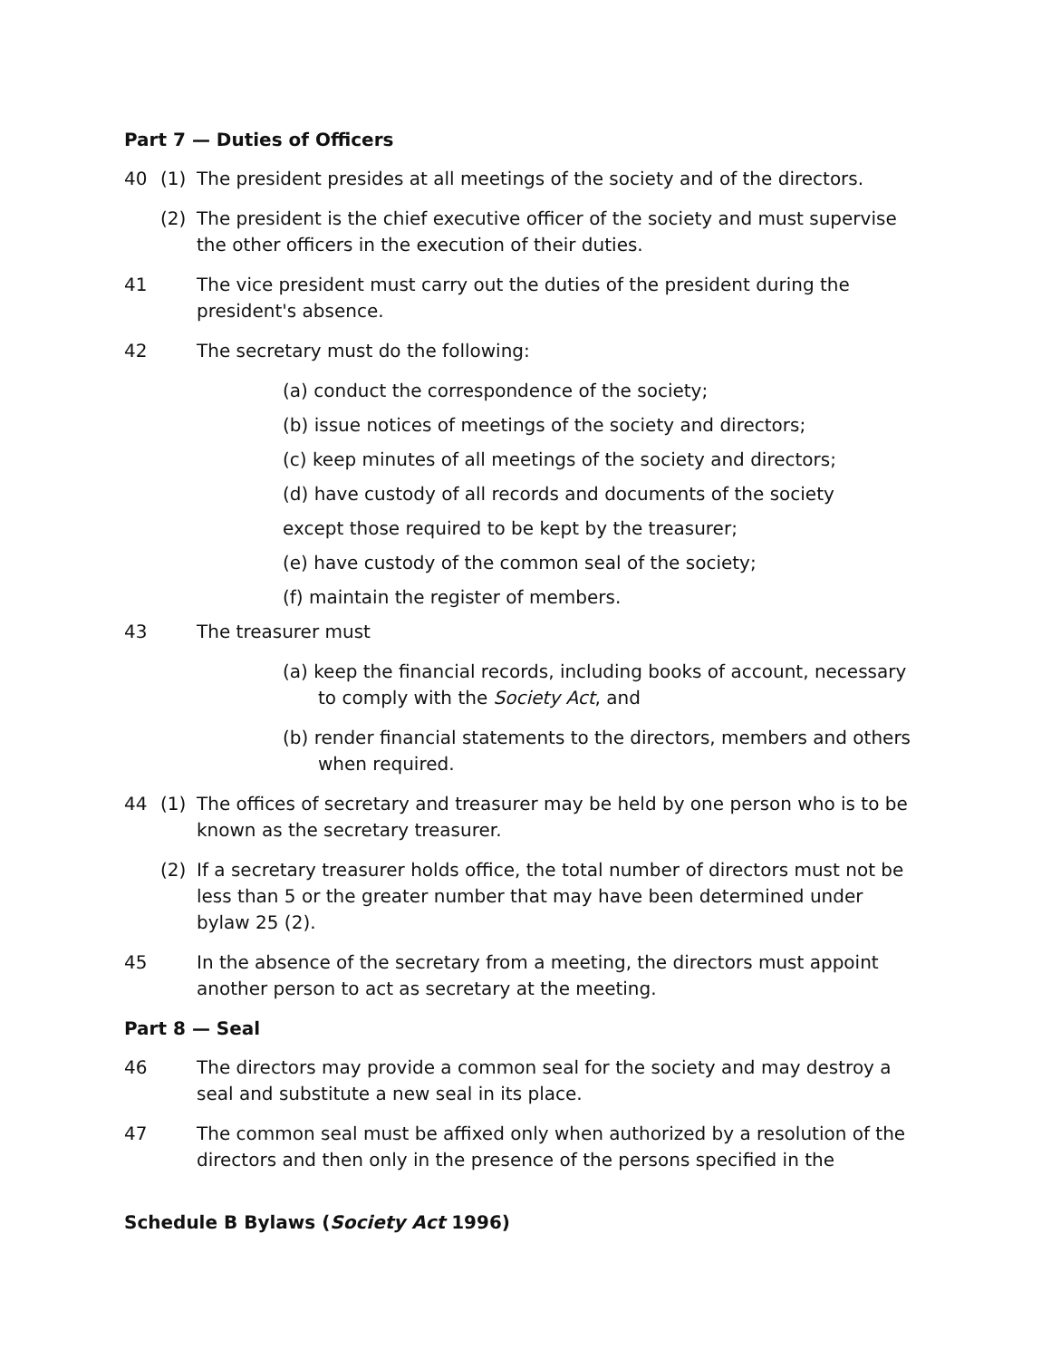Part 7 — Duties of Officers
40 (1) The president presides at all meetings of the society and of the directors.
(2) The president is the chief executive officer of the society and must supervise the other officers in the execution of their duties.
41 The vice president must carry out the duties of the president during the president's absence.
42 The secretary must do the following:
(a) conduct the correspondence of the society;
(b) issue notices of meetings of the society and directors;
(c) keep minutes of all meetings of the society and directors;
(d) have custody of all records and documents of the society
except those required to be kept by the treasurer;
(e) have custody of the common seal of the society;
(f) maintain the register of members.
43 The treasurer must
(a) keep the financial records, including books of account, necessary to comply with the Society Act, and
(b) render financial statements to the directors, members and others when required.
44 (1) The offices of secretary and treasurer may be held by one person who is to be known as the secretary treasurer.
(2) If a secretary treasurer holds office, the total number of directors must not be less than 5 or the greater number that may have been determined under bylaw 25 (2).
45 In the absence of the secretary from a meeting, the directors must appoint another person to act as secretary at the meeting.
Part 8 — Seal
46 The directors may provide a common seal for the society and may destroy a seal and substitute a new seal in its place.
47 The common seal must be affixed only when authorized by a resolution of the directors and then only in the presence of the persons specified in the
Schedule B Bylaws (Society Act 1996)